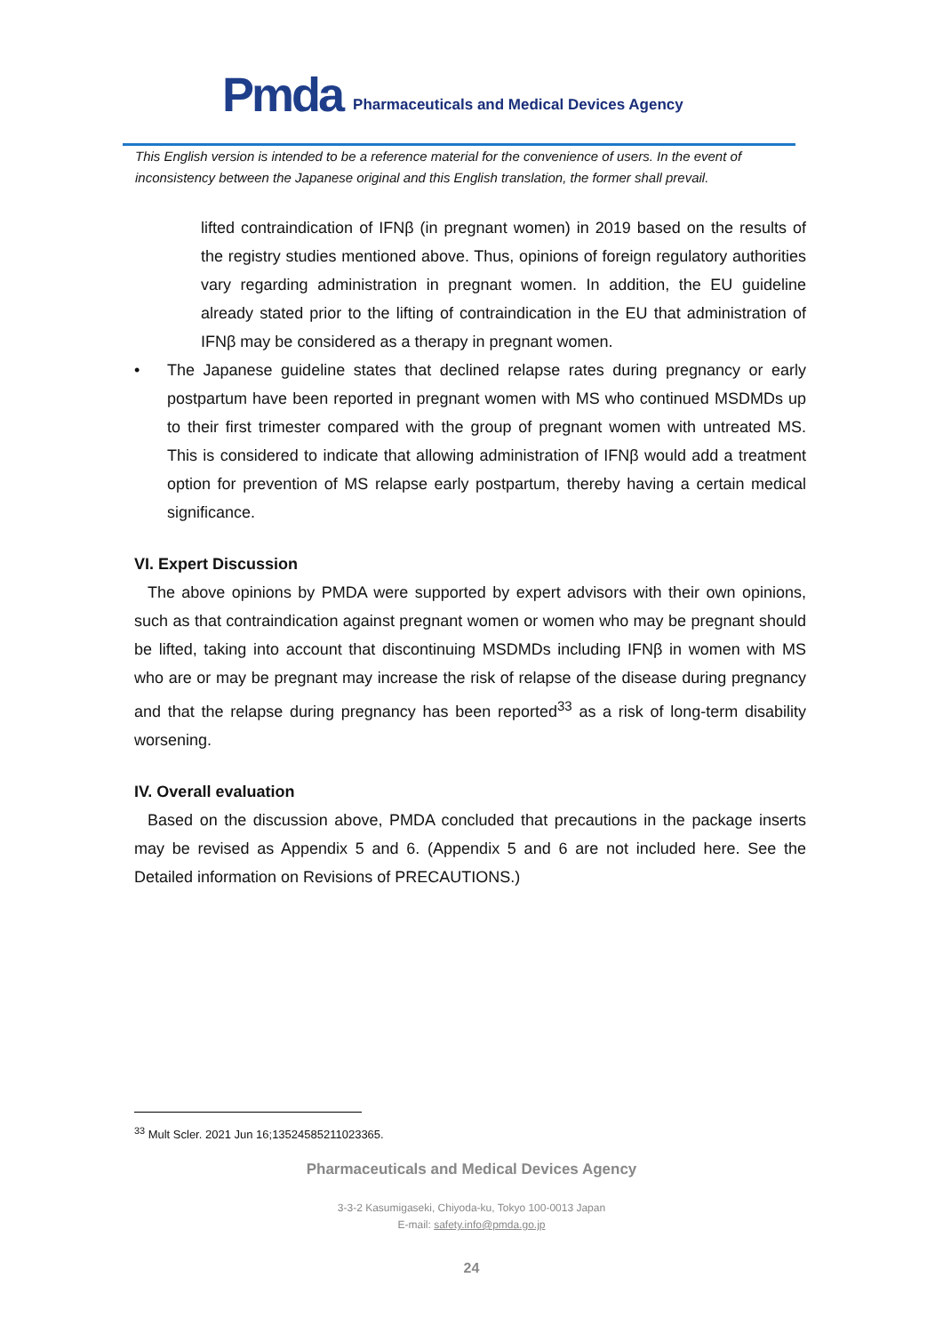Pmda
Pharmaceuticals and Medical Devices Agency
This English version is intended to be a reference material for the convenience of users. In the event of inconsistency between the Japanese original and this English translation, the former shall prevail.
lifted contraindication of IFNβ (in pregnant women) in 2019 based on the results of the registry studies mentioned above. Thus, opinions of foreign regulatory authorities vary regarding administration in pregnant women. In addition, the EU guideline already stated prior to the lifting of contraindication in the EU that administration of IFNβ may be considered as a therapy in pregnant women.
• The Japanese guideline states that declined relapse rates during pregnancy or early postpartum have been reported in pregnant women with MS who continued MSDMDs up to their first trimester compared with the group of pregnant women with untreated MS. This is considered to indicate that allowing administration of IFNβ would add a treatment option for prevention of MS relapse early postpartum, thereby having a certain medical significance.
VI. Expert Discussion
The above opinions by PMDA were supported by expert advisors with their own opinions, such as that contraindication against pregnant women or women who may be pregnant should be lifted, taking into account that discontinuing MSDMDs including IFNβ in women with MS who are or may be pregnant may increase the risk of relapse of the disease during pregnancy and that the relapse during pregnancy has been reported<sup>33</sup> as a risk of long-term disability worsening.
IV. Overall evaluation
Based on the discussion above, PMDA concluded that precautions in the package inserts may be revised as Appendix 5 and 6. (Appendix 5 and 6 are not included here. See the Detailed information on Revisions of PRECAUTIONS.)
<sup>33</sup> Mult Scler. 2021 Jun 16;13524585211023365.
Pharmaceuticals and Medical Devices Agency
3-3-2 Kasumigaseki, Chiyoda-ku, Tokyo 100-0013 Japan
E-mail: safety.info@pmda.go.jp
24